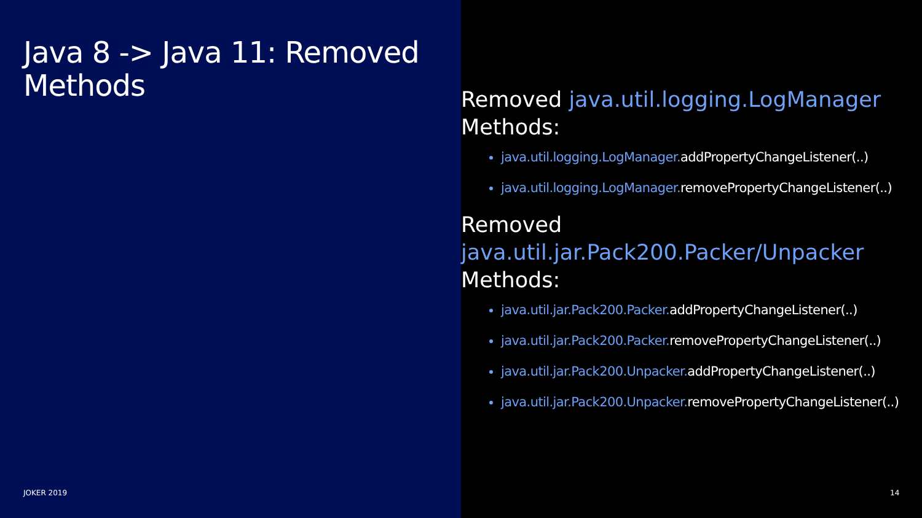Java 8 -> Java 11: Removed Methods
JOKER 2019
Removed java.util.logging.LogManager
Methods:
java.util.logging.LogManager.addPropertyChangeListener(..)
java.util.logging.LogManager.removePropertyChangeListener(..)
Removed
java.util.jar.Pack200.Packer/Unpacker
Methods:
java.util.jar.Pack200.Packer.addPropertyChangeListener(..)
java.util.jar.Pack200.Packer.removePropertyChangeListener(..)
java.util.jar.Pack200.Unpacker.addPropertyChangeListener(..)
java.util.jar.Pack200.Unpacker.removePropertyChangeListener(..)
14